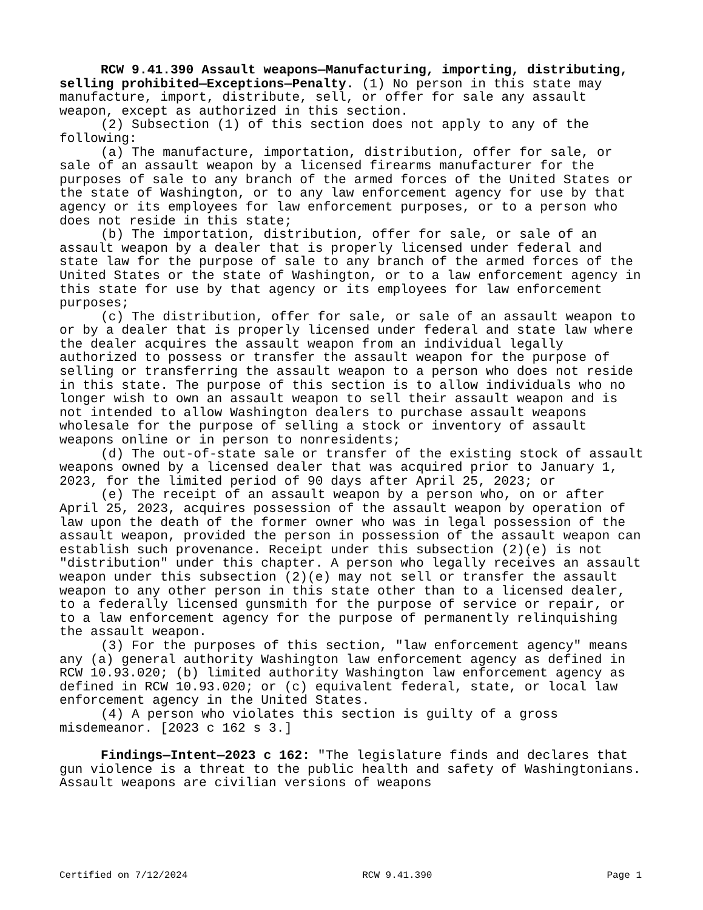RCW 9.41.390 Assault weapons—Manufacturing, importing, distributing, selling prohibited—Exceptions—Penalty. (1) No person in this state may manufacture, import, distribute, sell, or offer for sale any assault weapon, except as authorized in this section.
(2) Subsection (1) of this section does not apply to any of the following:
(a) The manufacture, importation, distribution, offer for sale, or sale of an assault weapon by a licensed firearms manufacturer for the purposes of sale to any branch of the armed forces of the United States or the state of Washington, or to any law enforcement agency for use by that agency or its employees for law enforcement purposes, or to a person who does not reside in this state;
(b) The importation, distribution, offer for sale, or sale of an assault weapon by a dealer that is properly licensed under federal and state law for the purpose of sale to any branch of the armed forces of the United States or the state of Washington, or to a law enforcement agency in this state for use by that agency or its employees for law enforcement purposes;
(c) The distribution, offer for sale, or sale of an assault weapon to or by a dealer that is properly licensed under federal and state law where the dealer acquires the assault weapon from an individual legally authorized to possess or transfer the assault weapon for the purpose of selling or transferring the assault weapon to a person who does not reside in this state. The purpose of this section is to allow individuals who no longer wish to own an assault weapon to sell their assault weapon and is not intended to allow Washington dealers to purchase assault weapons wholesale for the purpose of selling a stock or inventory of assault weapons online or in person to nonresidents;
(d) The out-of-state sale or transfer of the existing stock of assault weapons owned by a licensed dealer that was acquired prior to January 1, 2023, for the limited period of 90 days after April 25, 2023; or
(e) The receipt of an assault weapon by a person who, on or after April 25, 2023, acquires possession of the assault weapon by operation of law upon the death of the former owner who was in legal possession of the assault weapon, provided the person in possession of the assault weapon can establish such provenance. Receipt under this subsection (2)(e) is not "distribution" under this chapter. A person who legally receives an assault weapon under this subsection (2)(e) may not sell or transfer the assault weapon to any other person in this state other than to a licensed dealer, to a federally licensed gunsmith for the purpose of service or repair, or to a law enforcement agency for the purpose of permanently relinquishing the assault weapon.
(3) For the purposes of this section, "law enforcement agency" means any (a) general authority Washington law enforcement agency as defined in RCW 10.93.020; (b) limited authority Washington law enforcement agency as defined in RCW 10.93.020; or (c) equivalent federal, state, or local law enforcement agency in the United States.
(4) A person who violates this section is guilty of a gross misdemeanor. [2023 c 162 s 3.]
Findings—Intent—2023 c 162: "The legislature finds and declares that gun violence is a threat to the public health and safety of Washingtonians. Assault weapons are civilian versions of weapons
Certified on 7/12/2024 RCW 9.41.390 Page 1